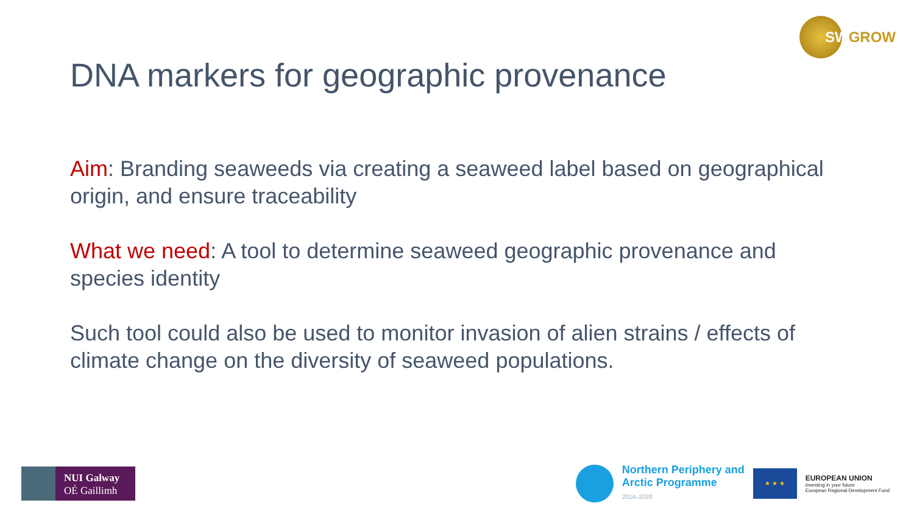SWGROW
DNA markers for geographic provenance
Aim: Branding seaweeds via creating a seaweed label based on geographical origin, and ensure traceability
What we need: A tool to determine seaweed geographic provenance and species identity
Such tool could also be used to monitor invasion of alien strains / effects of climate change on the diversity of seaweed populations.
NUI Galway
OÉ Gaillimh
Northern Periphery and
Arctic Programme
2014–2020
★ ★ ★
EUROPEAN UNION
Investing in your future
European Regional Development Fund